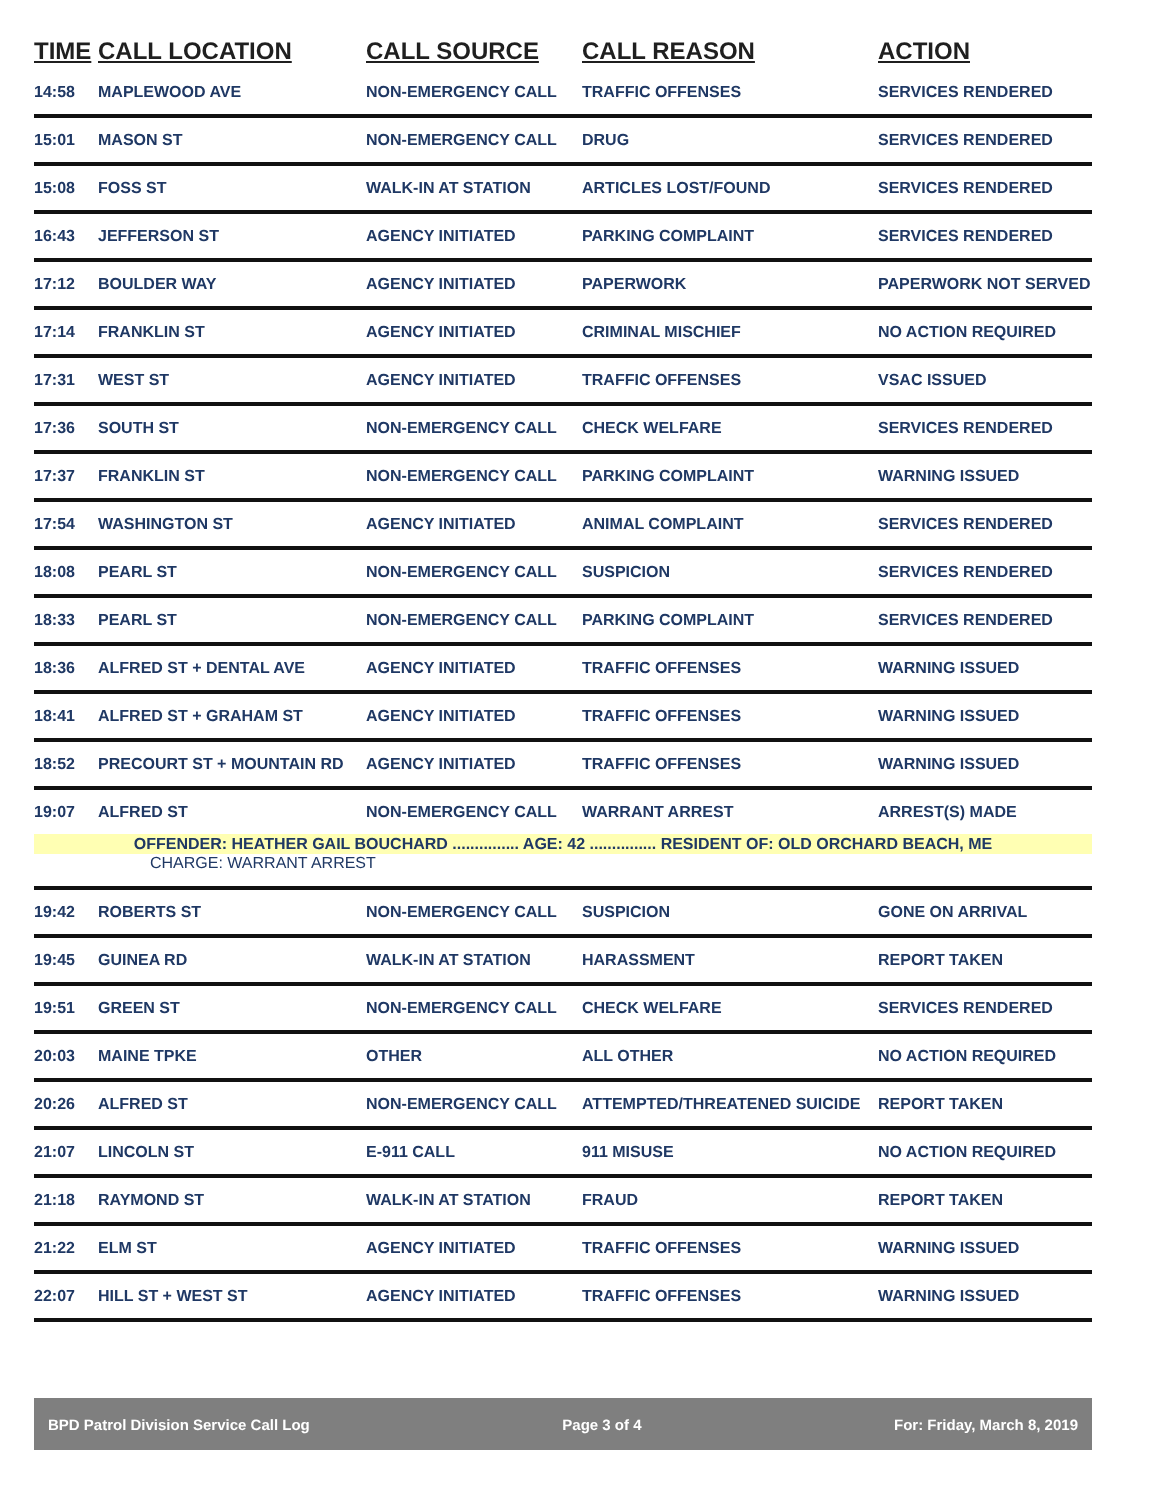| TIME | CALL LOCATION | CALL SOURCE | CALL REASON | ACTION |
| --- | --- | --- | --- | --- |
| 14:58 | MAPLEWOOD AVE | NON-EMERGENCY CALL | TRAFFIC OFFENSES | SERVICES RENDERED |
| 15:01 | MASON ST | NON-EMERGENCY CALL | DRUG | SERVICES RENDERED |
| 15:08 | FOSS ST | WALK-IN AT STATION | ARTICLES LOST/FOUND | SERVICES RENDERED |
| 16:43 | JEFFERSON ST | AGENCY INITIATED | PARKING COMPLAINT | SERVICES RENDERED |
| 17:12 | BOULDER WAY | AGENCY INITIATED | PAPERWORK | PAPERWORK NOT SERVED |
| 17:14 | FRANKLIN ST | AGENCY INITIATED | CRIMINAL MISCHIEF | NO ACTION REQUIRED |
| 17:31 | WEST ST | AGENCY INITIATED | TRAFFIC OFFENSES | VSAC ISSUED |
| 17:36 | SOUTH ST | NON-EMERGENCY CALL | CHECK WELFARE | SERVICES RENDERED |
| 17:37 | FRANKLIN ST | NON-EMERGENCY CALL | PARKING COMPLAINT | WARNING ISSUED |
| 17:54 | WASHINGTON ST | AGENCY INITIATED | ANIMAL COMPLAINT | SERVICES RENDERED |
| 18:08 | PEARL ST | NON-EMERGENCY CALL | SUSPICION | SERVICES RENDERED |
| 18:33 | PEARL ST | NON-EMERGENCY CALL | PARKING COMPLAINT | SERVICES RENDERED |
| 18:36 | ALFRED ST + DENTAL AVE | AGENCY INITIATED | TRAFFIC OFFENSES | WARNING ISSUED |
| 18:41 | ALFRED ST + GRAHAM ST | AGENCY INITIATED | TRAFFIC OFFENSES | WARNING ISSUED |
| 18:52 | PRECOURT ST + MOUNTAIN RD | AGENCY INITIATED | TRAFFIC OFFENSES | WARNING ISSUED |
| 19:07 | ALFRED ST | NON-EMERGENCY CALL | WARRANT ARREST | ARREST(S) MADE |
| OFFENDER: HEATHER GAIL BOUCHARD ............... AGE: 42 ............... RESIDENT OF: OLD ORCHARD BEACH, ME | | | | |
| CHARGE: WARRANT ARREST | | | | |
| 19:42 | ROBERTS ST | NON-EMERGENCY CALL | SUSPICION | GONE ON ARRIVAL |
| 19:45 | GUINEA RD | WALK-IN AT STATION | HARASSMENT | REPORT TAKEN |
| 19:51 | GREEN ST | NON-EMERGENCY CALL | CHECK WELFARE | SERVICES RENDERED |
| 20:03 | MAINE TPKE | OTHER | ALL OTHER | NO ACTION REQUIRED |
| 20:26 | ALFRED ST | NON-EMERGENCY CALL | ATTEMPTED/THREATENED SUICIDE | REPORT TAKEN |
| 21:07 | LINCOLN ST | E-911 CALL | 911 MISUSE | NO ACTION REQUIRED |
| 21:18 | RAYMOND ST | WALK-IN AT STATION | FRAUD | REPORT TAKEN |
| 21:22 | ELM ST | AGENCY INITIATED | TRAFFIC OFFENSES | WARNING ISSUED |
| 22:07 | HILL ST + WEST ST | AGENCY INITIATED | TRAFFIC OFFENSES | WARNING ISSUED |
BPD Patrol Division Service Call Log Page 3 of 4 For: Friday, March 8, 2019